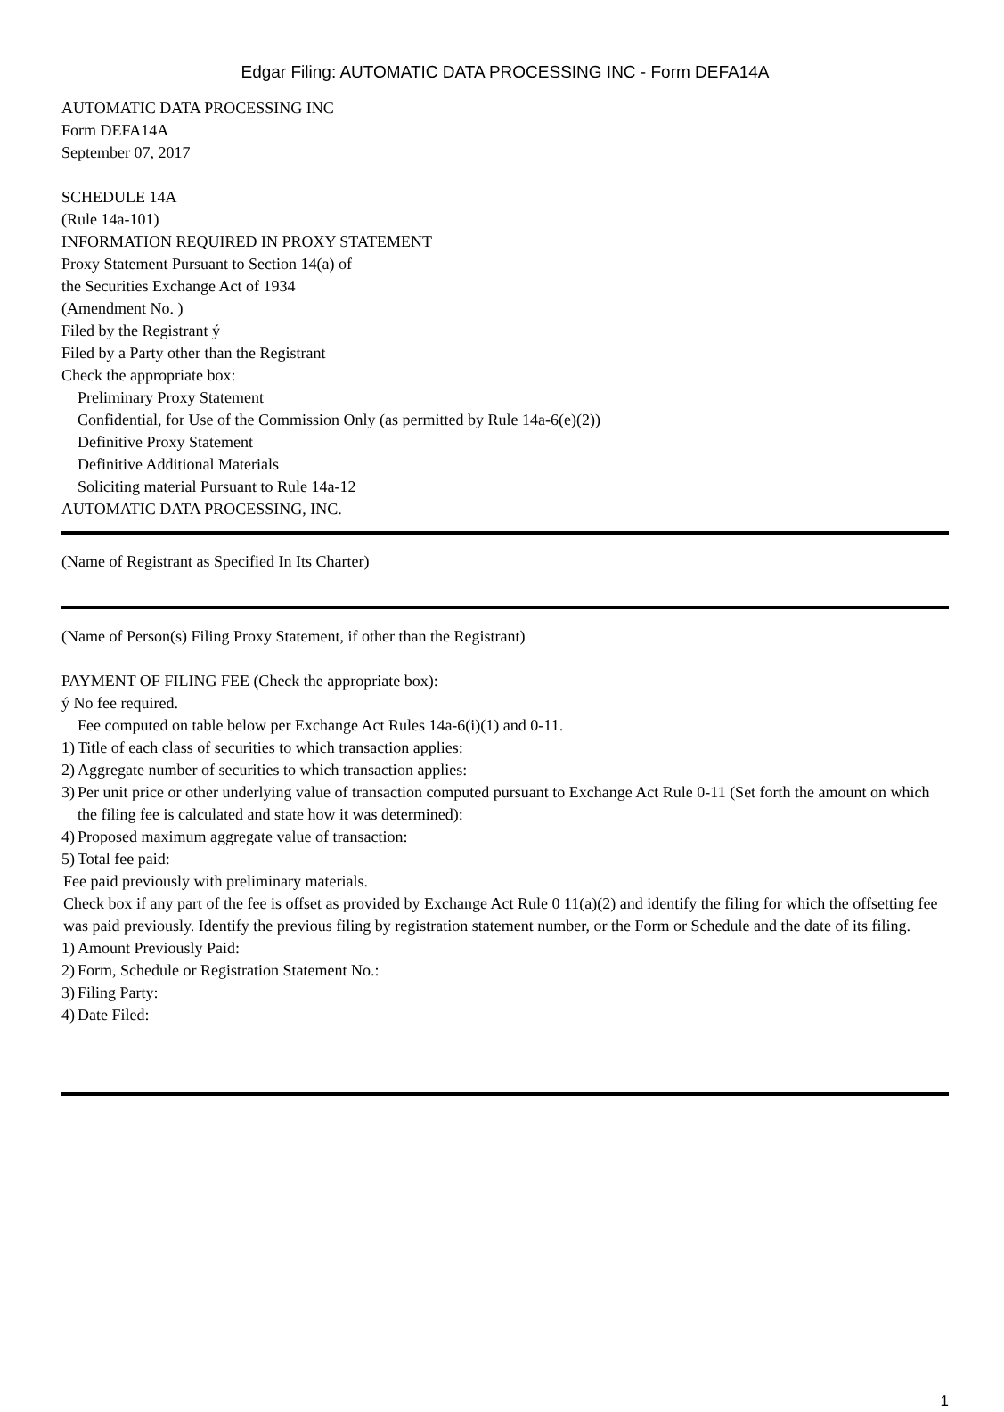Edgar Filing: AUTOMATIC DATA PROCESSING INC - Form DEFA14A
AUTOMATIC DATA PROCESSING INC
Form DEFA14A
September 07, 2017
SCHEDULE 14A
(Rule 14a-101)
INFORMATION REQUIRED IN PROXY STATEMENT
Proxy Statement Pursuant to Section 14(a) of
the Securities Exchange Act of 1934
(Amendment No. )
Filed by the Registrant ý
Filed by a Party other than the Registrant
Check the appropriate box:
Preliminary Proxy Statement
Confidential, for Use of the Commission Only (as permitted by Rule 14a-6(e)(2))
Definitive Proxy Statement
Definitive Additional Materials
Soliciting material Pursuant to Rule 14a-12
AUTOMATIC DATA PROCESSING, INC.
(Name of Registrant as Specified In Its Charter)
(Name of Person(s) Filing Proxy Statement, if other than the Registrant)
PAYMENT OF FILING FEE (Check the appropriate box):
ý No fee required.
Fee computed on table below per Exchange Act Rules 14a-6(i)(1) and 0-11.
1) Title of each class of securities to which transaction applies:
2) Aggregate number of securities to which transaction applies:
3) Per unit price or other underlying value of transaction computed pursuant to Exchange Act Rule 0-11 (Set forth the amount on which the filing fee is calculated and state how it was determined):
4) Proposed maximum aggregate value of transaction:
5) Total fee paid:
Fee paid previously with preliminary materials.
Check box if any part of the fee is offset as provided by Exchange Act Rule 0 11(a)(2) and identify the filing for which the offsetting fee was paid previously. Identify the previous filing by registration statement number, or the Form or Schedule and the date of its filing.
1) Amount Previously Paid:
2) Form, Schedule or Registration Statement No.:
3) Filing Party:
4) Date Filed:
1